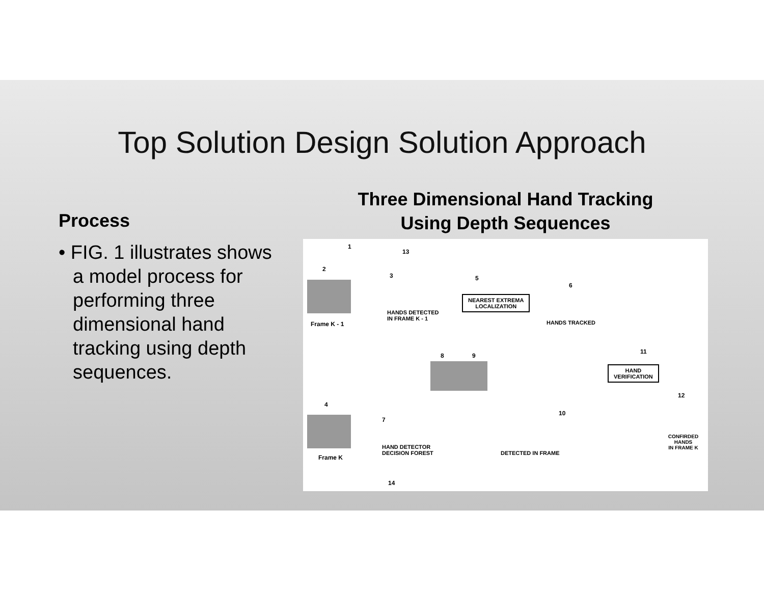Top Solution Design Solution Approach
Process
• FIG. 1 illustrates shows a model process for performing three dimensional hand tracking using depth sequences.
Three Dimensional Hand Tracking
Using Depth Sequences
1
13
2
Frame K - 1
3
HANDS DETECTED
IN FRAME K - 1
5
NEAREST EXTREMA
LOCALIZATION
6
HANDS TRACKED
8 9
11
HAND
VERIFICATION
12
CONFIRDED HANDS
IN FRAME K
4
Frame K
7
HAND DETECTOR
DECISION FOREST
10
DETECTED IN FRAME
14